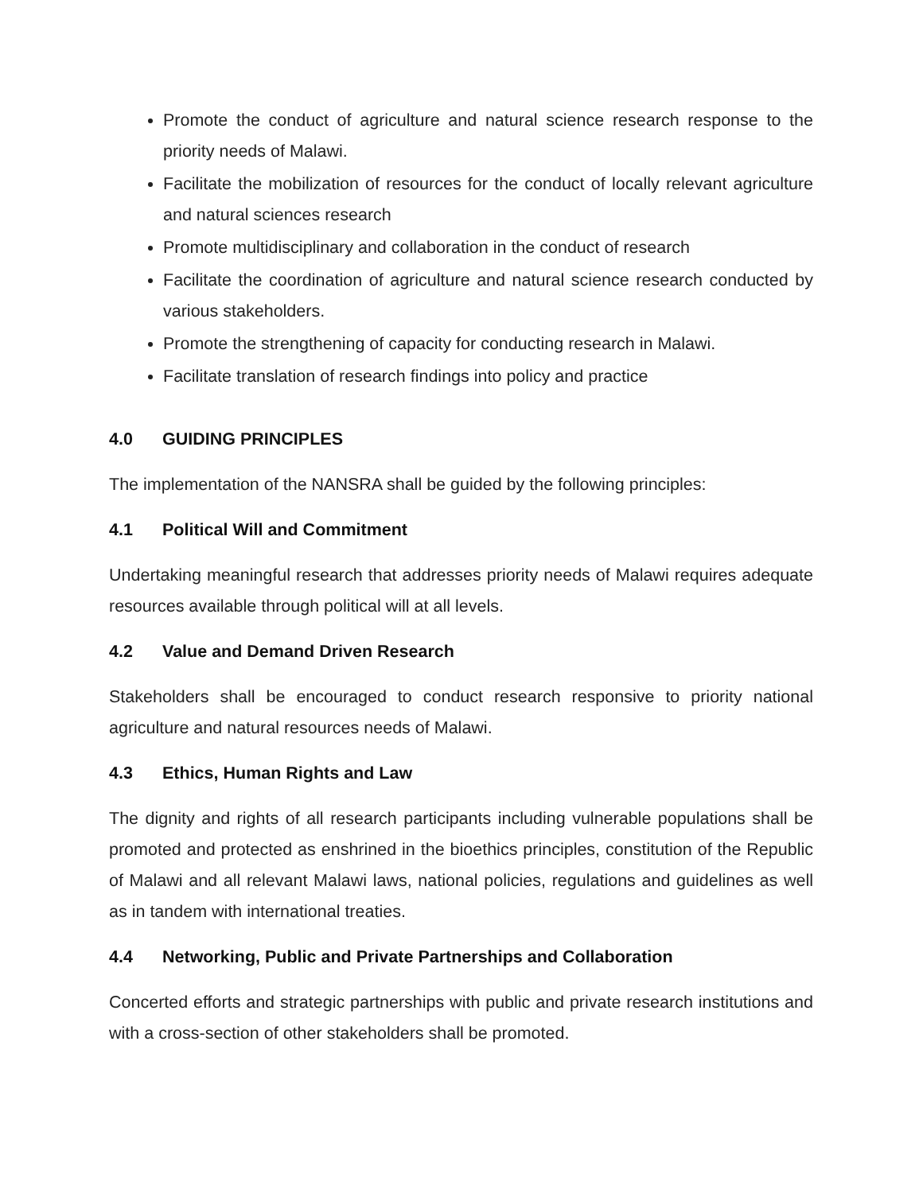Promote the conduct of agriculture and natural science research response to the priority needs of Malawi.
Facilitate the mobilization of resources for the conduct of locally relevant agriculture and natural sciences research
Promote multidisciplinary and collaboration in the conduct of research
Facilitate the coordination of agriculture and natural science research conducted by various stakeholders.
Promote the strengthening of capacity for conducting research in Malawi.
Facilitate translation of research findings into policy and practice
4.0 GUIDING PRINCIPLES
The implementation of the NANSRA shall be guided by the following principles:
4.1 Political Will and Commitment
Undertaking meaningful research that addresses priority needs of Malawi requires adequate resources available through political will at all levels.
4.2 Value and Demand Driven Research
Stakeholders shall be encouraged to conduct research responsive to priority national agriculture and natural resources needs of Malawi.
4.3 Ethics, Human Rights and Law
The dignity and rights of all research participants including vulnerable populations shall be promoted and protected as enshrined in the bioethics principles, constitution of the Republic of Malawi and all relevant Malawi laws, national policies, regulations and guidelines as well as in tandem with international treaties.
4.4 Networking, Public and Private Partnerships and Collaboration
Concerted efforts and strategic partnerships with public and private research institutions and with a cross-section of other stakeholders shall be promoted.